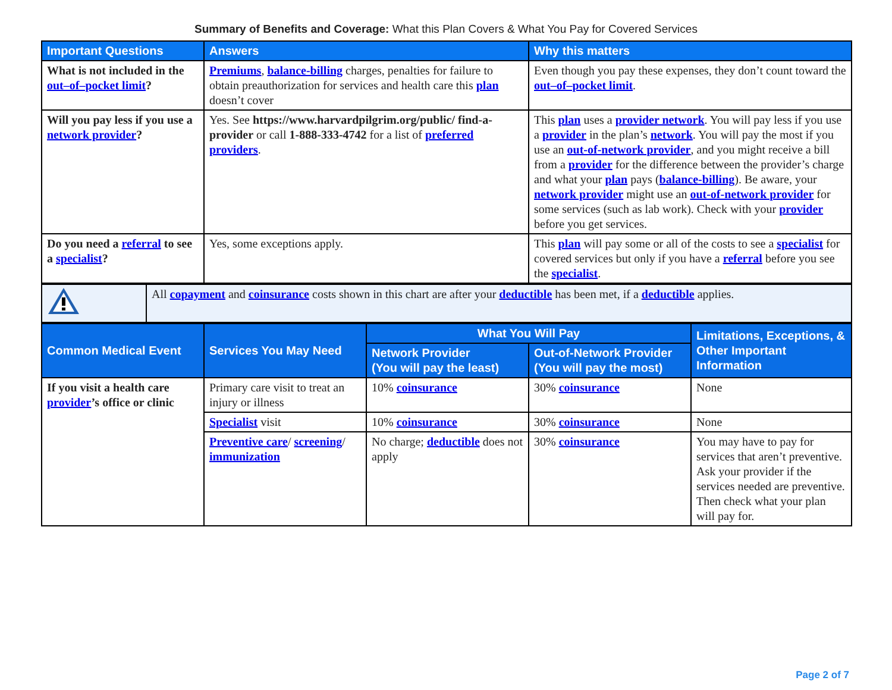Summary of Benefits and Coverage: What this Plan Covers & What You Pay for Covered Services
| Important Questions | Answers | Why this matters |
| --- | --- | --- |
| What is not included in the out–of–pocket limit ? | Premiums , balance-billing charges, penalties for failure to obtain preauthorization for services and health care this plan doesn’t cover | Even though you pay these expenses, they don’t count toward the out–of–pocket limit . |
| Will you pay less if you use a network provider ? | Yes. See https://www.harvardpilgrim.org/public/ find-a-provider or call 1-888-333-4742 for a list of preferred providers . | This plan uses a provider network . You will pay less if you use a provider in the plan’s network . You will pay the most if you use an out-of-network provider , and you might receive a bill from a provider for the difference between the provider’s charge and what your plan pays ( balance-billing ). Be aware, your network provider might use an out-of-network provider for some services (such as lab work). Check with your provider before you get services. |
| Do you need a referral to see a specialist ? | Yes, some exceptions apply. | This plan will pay some or all of the costs to see a specialist for covered services but only if you have a referral before you see the specialist . |
| | All copayment and coinsurance costs shown in this chart are after your deductible has been met, if a deductible applies. |
| Common Medical Event | Services You May Need | What You Will Pay | | Limitations, Exceptions, & Other Important Information |
| --- | --- | --- | --- | --- |
| | | Network Provider (You will pay the least) | Out-of-Network Provider (You will pay the most) | |
| If you visit a health care provider ’s office or clinic | Primary care visit to treat an injury or illness | 10% coinsurance | 30% coinsurance | None |
| | Specialist visit | 10% coinsurance | 30% coinsurance | None |
| | Preventive care / screening / immunization | No charge; deductible does not apply | 30% coinsurance | You may have to pay for services that aren’t preventive. Ask your provider if the services needed are preventive. Then check what your plan will pay for. |
Page 2 of 7